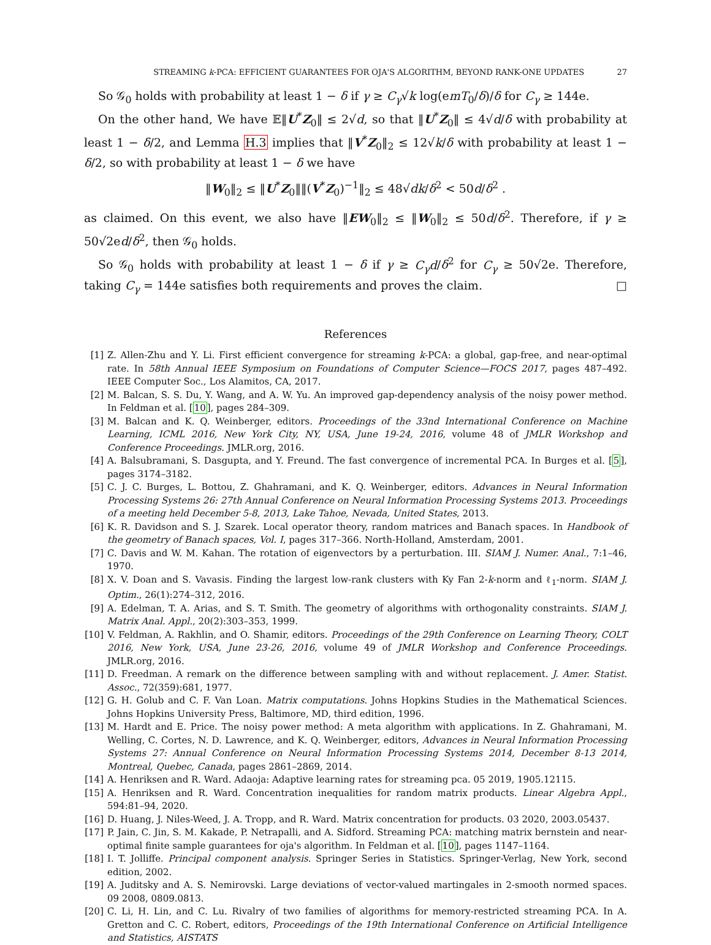STREAMING k-PCA: EFFICIENT GUARANTEES FOR OJA'S ALGORITHM, BEYOND RANK-ONE UPDATES 27
So 𝒢<sub>0</sub> holds with probability at least 1 − δ if γ ≥ C<sub>γ</sub>√k log(emT<sub>0</sub>/δ)/δ for C<sub>γ</sub> ≥ 144e.
On the other hand, We have 𝔼‖U<sup>*</sup>Z<sub>0</sub>‖ ≤ 2√d, so that ‖U<sup>*</sup>Z<sub>0</sub>‖ ≤ 4√d/δ with probability at least 1 − δ/2, and Lemma H.3 implies that ‖V<sup>*</sup>Z<sub>0</sub>‖<sub>2</sub> ≤ 12√k/δ with probability at least 1 − δ/2, so with probability at least 1 − δ we have
‖W<sub>0</sub>‖<sub>2</sub> ≤ ‖U<sup>*</sup>Z<sub>0</sub>‖‖(V<sup>*</sup>Z<sub>0</sub>)<sup>−1</sup>‖<sub>2</sub> ≤ 48√dk/δ<sup>2</sup> < 50d/δ<sup>2</sup> .
as claimed. On this event, we also have ‖EW<sub>0</sub>‖<sub>2</sub> ≤ ‖W<sub>0</sub>‖<sub>2</sub> ≤ 50d/δ<sup>2</sup>. Therefore, if γ ≥ 50√2ed/δ<sup>2</sup>, then 𝒢<sub>0</sub> holds.
So 𝒢<sub>0</sub> holds with probability at least 1 − δ if γ ≥ C<sub>γ</sub>d/δ<sup>2</sup> for C<sub>γ</sub> ≥ 50√2e. Therefore, taking C<sub>γ</sub> = 144e satisfies both requirements and proves the claim. □
References
[1] Z. Allen-Zhu and Y. Li. First efficient convergence for streaming k-PCA: a global, gap-free, and near-optimal rate. In 58th Annual IEEE Symposium on Foundations of Computer Science—FOCS 2017, pages 487–492. IEEE Computer Soc., Los Alamitos, CA, 2017.
[2] M. Balcan, S. S. Du, Y. Wang, and A. W. Yu. An improved gap-dependency analysis of the noisy power method. In Feldman et al. [10], pages 284–309.
[3] M. Balcan and K. Q. Weinberger, editors. Proceedings of the 33nd International Conference on Machine Learning, ICML 2016, New York City, NY, USA, June 19-24, 2016, volume 48 of JMLR Workshop and Conference Proceedings. JMLR.org, 2016.
[4] A. Balsubramani, S. Dasgupta, and Y. Freund. The fast convergence of incremental PCA. In Burges et al. [5], pages 3174–3182.
[5] C. J. C. Burges, L. Bottou, Z. Ghahramani, and K. Q. Weinberger, editors. Advances in Neural Information Processing Systems 26: 27th Annual Conference on Neural Information Processing Systems 2013. Proceedings of a meeting held December 5-8, 2013, Lake Tahoe, Nevada, United States, 2013.
[6] K. R. Davidson and S. J. Szarek. Local operator theory, random matrices and Banach spaces. In Handbook of the geometry of Banach spaces, Vol. I, pages 317–366. North-Holland, Amsterdam, 2001.
[7] C. Davis and W. M. Kahan. The rotation of eigenvectors by a perturbation. III. SIAM J. Numer. Anal., 7:1–46, 1970.
[8] X. V. Doan and S. Vavasis. Finding the largest low-rank clusters with Ky Fan 2-k-norm and ℓ<sub>1</sub>-norm. SIAM J. Optim., 26(1):274–312, 2016.
[9] A. Edelman, T. A. Arias, and S. T. Smith. The geometry of algorithms with orthogonality constraints. SIAM J. Matrix Anal. Appl., 20(2):303–353, 1999.
[10] V. Feldman, A. Rakhlin, and O. Shamir, editors. Proceedings of the 29th Conference on Learning Theory, COLT 2016, New York, USA, June 23-26, 2016, volume 49 of JMLR Workshop and Conference Proceedings. JMLR.org, 2016.
[11] D. Freedman. A remark on the difference between sampling with and without replacement. J. Amer. Statist. Assoc., 72(359):681, 1977.
[12] G. H. Golub and C. F. Van Loan. Matrix computations. Johns Hopkins Studies in the Mathematical Sciences. Johns Hopkins University Press, Baltimore, MD, third edition, 1996.
[13] M. Hardt and E. Price. The noisy power method: A meta algorithm with applications. In Z. Ghahramani, M. Welling, C. Cortes, N. D. Lawrence, and K. Q. Weinberger, editors, Advances in Neural Information Processing Systems 27: Annual Conference on Neural Information Processing Systems 2014, December 8-13 2014, Montreal, Quebec, Canada, pages 2861–2869, 2014.
[14] A. Henriksen and R. Ward. Adaoja: Adaptive learning rates for streaming pca. 05 2019, 1905.12115.
[15] A. Henriksen and R. Ward. Concentration inequalities for random matrix products. Linear Algebra Appl., 594:81–94, 2020.
[16] D. Huang, J. Niles-Weed, J. A. Tropp, and R. Ward. Matrix concentration for products. 03 2020, 2003.05437.
[17] P. Jain, C. Jin, S. M. Kakade, P. Netrapalli, and A. Sidford. Streaming PCA: matching matrix bernstein and near-optimal finite sample guarantees for oja's algorithm. In Feldman et al. [10], pages 1147–1164.
[18] I. T. Jolliffe. Principal component analysis. Springer Series in Statistics. Springer-Verlag, New York, second edition, 2002.
[19] A. Juditsky and A. S. Nemirovski. Large deviations of vector-valued martingales in 2-smooth normed spaces. 09 2008, 0809.0813.
[20] C. Li, H. Lin, and C. Lu. Rivalry of two families of algorithms for memory-restricted streaming PCA. In A. Gretton and C. C. Robert, editors, Proceedings of the 19th International Conference on Artificial Intelligence and Statistics, AISTATS